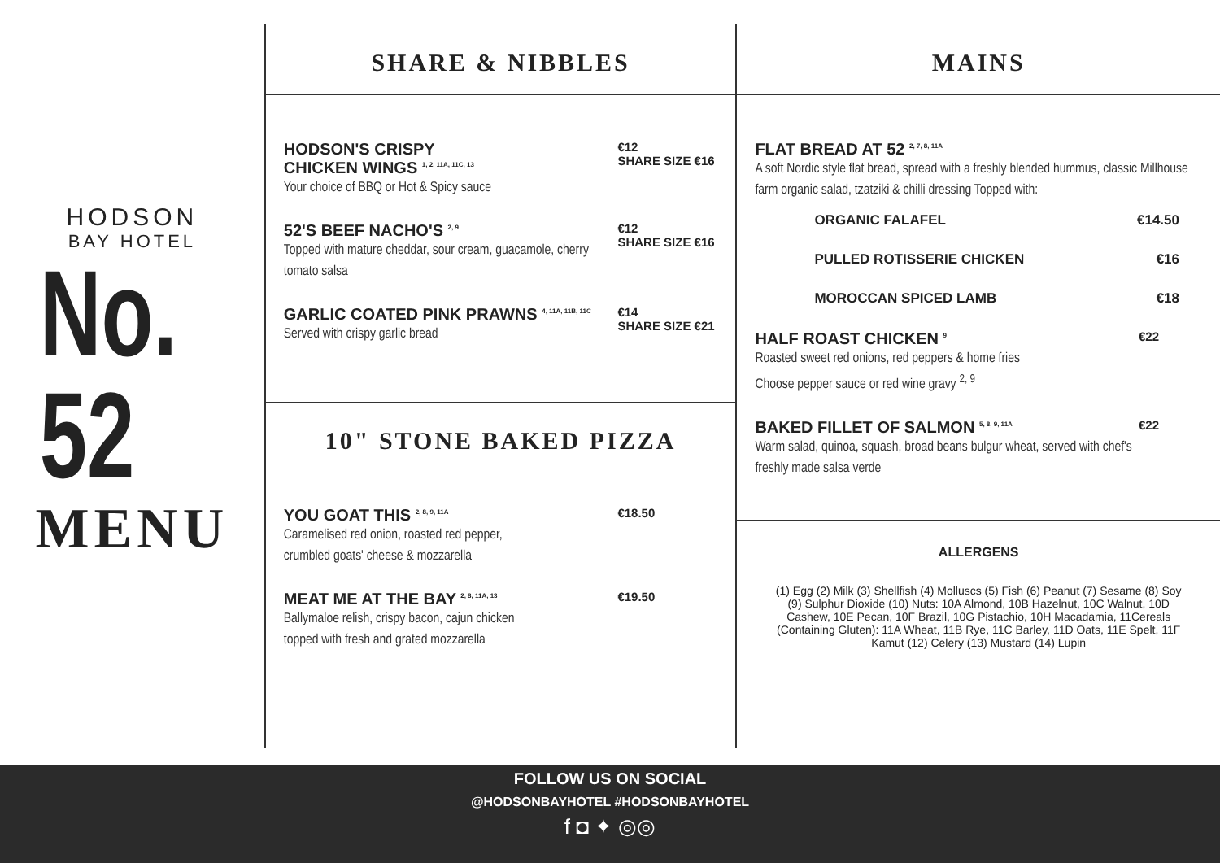HODSON
BAY HOTEL
No. 52
MENU
SHARE & NIBBLES
HODSON'S CRISPY
CHICKEN WINGS <sup>1, 2, 11A, 11C, 13</sup>
Your choice of BBQ or Hot & Spicy sauce
€12
SHARE SIZE €16
52'S BEEF NACHO'S <sup>2, 9</sup>
Topped with mature cheddar, sour cream, guacamole, cherry tomato salsa
€12
SHARE SIZE €16
GARLIC COATED PINK PRAWNS <sup>4, 11A, 11B, 11C</sup>
Served with crispy garlic bread
€14
SHARE SIZE €21
10" STONE BAKED PIZZA
YOU GOAT THIS <sup>2, 8, 9, 11A</sup>
Caramelised red onion, roasted red pepper,
crumbled goats' cheese & mozzarella
€18.50
MEAT ME AT THE BAY <sup>2, 8, 11A, 13</sup>
Ballymaloe relish, crispy bacon, cajun chicken
topped with fresh and grated mozzarella
€19.50
MAINS
FLAT BREAD AT 52 <sup>2, 7, 8, 11A</sup>
A soft Nordic style flat bread, spread with a freshly blended hummus, classic Millhouse farm organic salad, tzatziki & chilli dressing Topped with:
ORGANIC FALAFEL €14.50
PULLED ROTISSERIE CHICKEN €16
MOROCCAN SPICED LAMB €18
HALF ROAST CHICKEN <sup>9</sup>
Roasted sweet red onions, red peppers & home fries
Choose pepper sauce or red wine gravy <sup>2, 9</sup>
€22
BAKED FILLET OF SALMON <sup>5, 8, 9, 11A</sup>
Warm salad, quinoa, squash, broad beans bulgur wheat, served with chef's freshly made salsa verde
€22
ALLERGENS
(1) Egg (2) Milk (3) Shellfish (4) Molluscs (5) Fish (6) Peanut (7) Sesame (8) Soy (9) Sulphur Dioxide (10) Nuts: 10A Almond, 10B Hazelnut, 10C Walnut, 10D Cashew, 10E Pecan, 10F Brazil, 10G Pistachio, 10H Macadamia, 11Cereals (Containing Gluten): 11A Wheat, 11B Rye, 11C Barley, 11D Oats, 11E Spelt, 11F Kamut (12) Celery (13) Mustard (14) Lupin
FOLLOW US ON SOCIAL
@HODSONBAYHOTEL #HODSONBAYHOTEL
f ◘ ✦ ◎◎